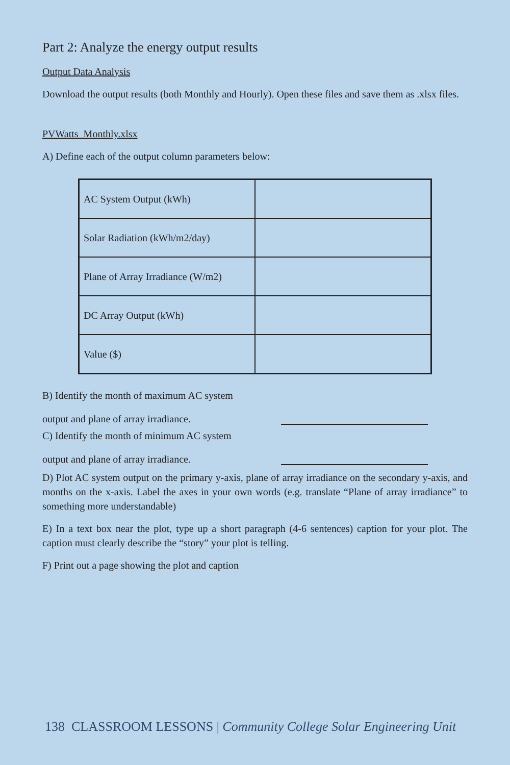Part 2: Analyze the energy output results
Output Data Analysis
Download the output results (both Monthly and Hourly). Open these files and save them as .xlsx files.
PVWatts_Monthly.xlsx
A) Define each of the output column parameters below:
| AC System Output (kWh) | |
| Solar Radiation (kWh/m2/day) | |
| Plane of Array Irradiance (W/m2) | |
| DC Array Output (kWh) | |
| Value ($) | |
B) Identify the month of maximum AC system
output and plane of array irradiance.
C) Identify the month of minimum AC system
output and plane of array irradiance.
D) Plot AC system output on the primary y-axis, plane of array irradiance on the secondary y-axis, and months on the x-axis. Label the axes in your own words (e.g. translate “Plane of array irradiance” to something more understandable)
E) In a text box near the plot, type up a short paragraph (4-6 sentences) caption for your plot. The caption must clearly describe the “story” your plot is telling.
F) Print out a page showing the plot and caption
138 CLASSROOM LESSONS | Community College Solar Engineering Unit